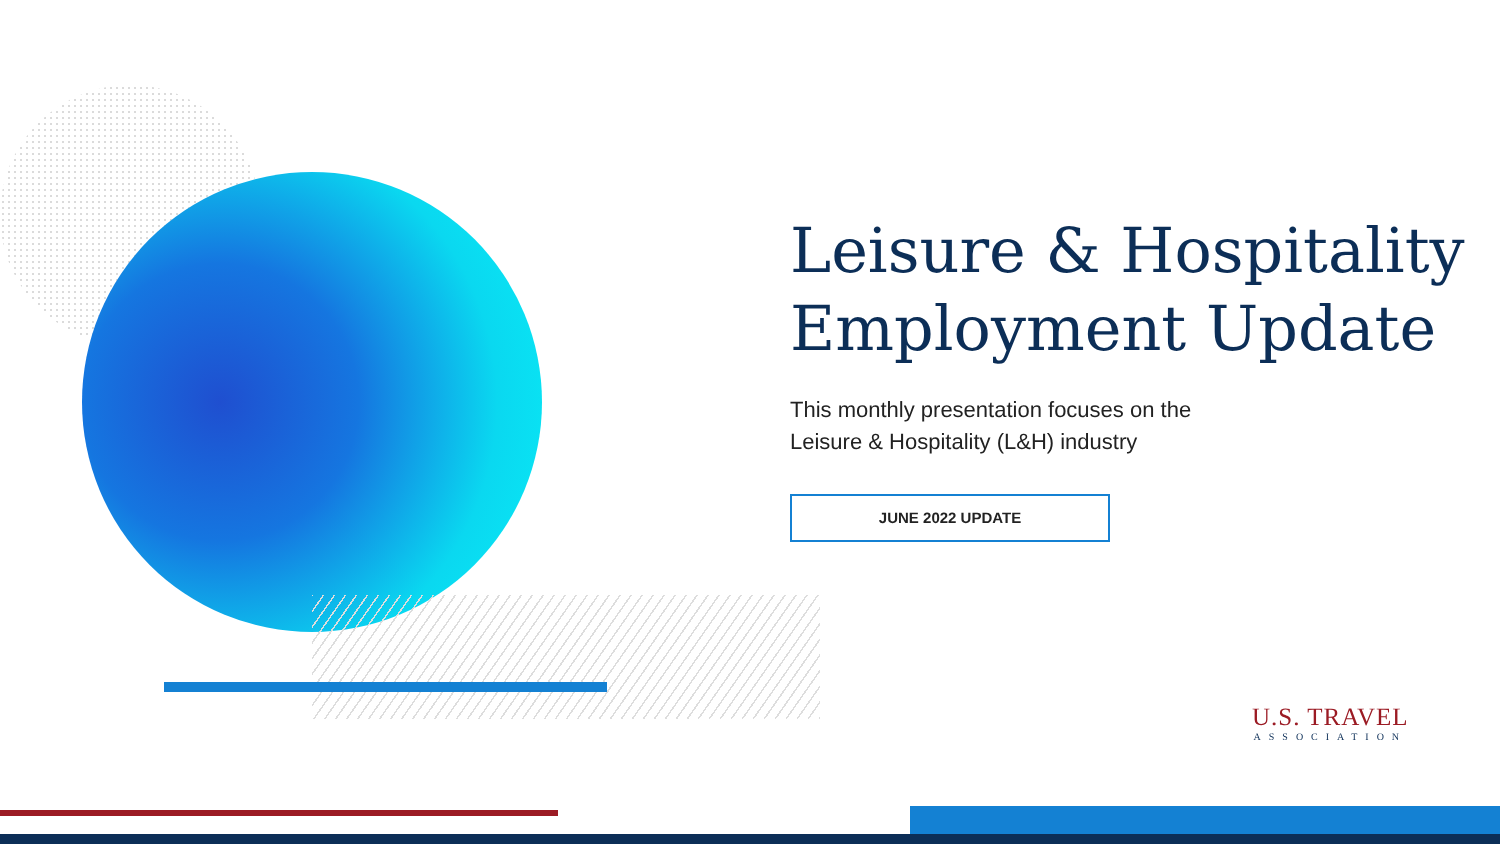Leisure & Hospitality Employment Update
This monthly presentation focuses on the
Leisure & Hospitality (L&H) industry
JUNE 2022 UPDATE
U.S. TRAVEL
ASSOCIATION